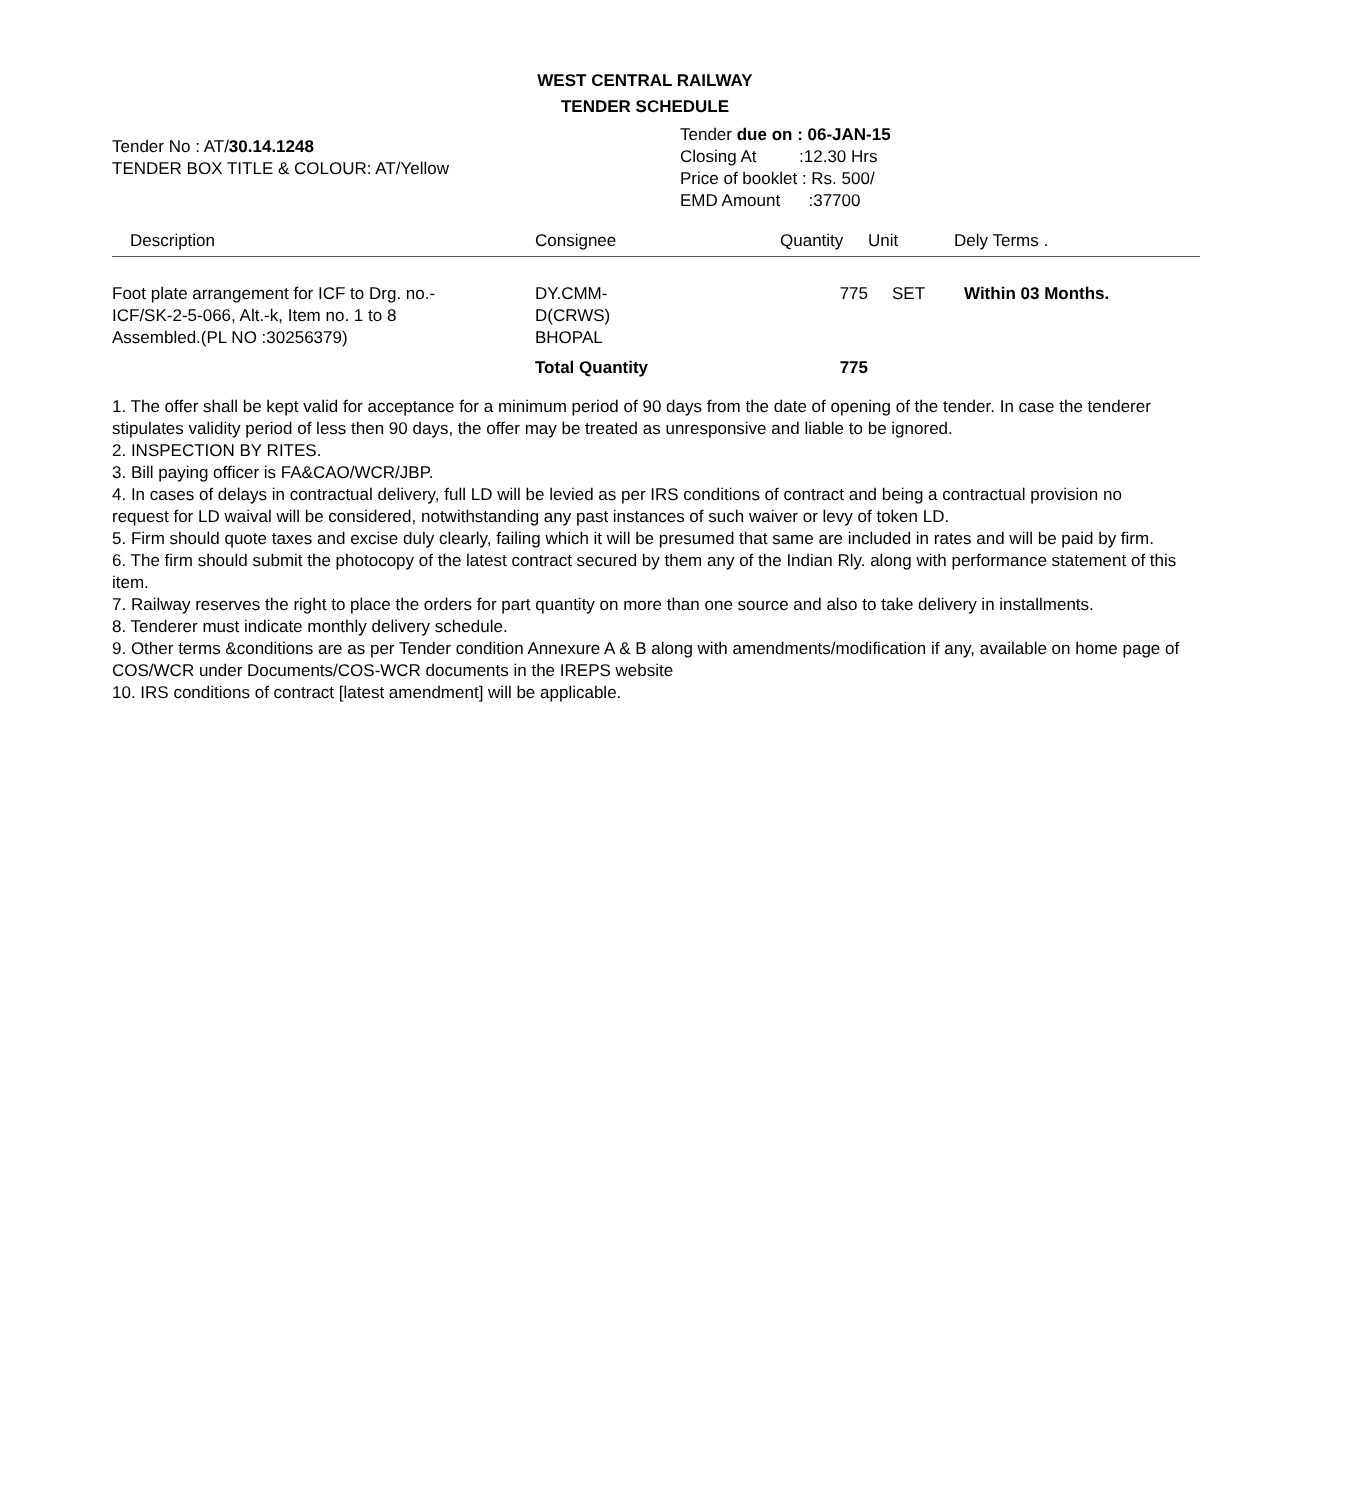WEST CENTRAL RAILWAY
TENDER SCHEDULE
Tender No : AT/30.14.1248
TENDER BOX TITLE & COLOUR: AT/Yellow
Tender due on : 06-JAN-15
Closing At :12.30 Hrs
Price of booklet : Rs. 500/
EMD Amount :37700
| Description | Consignee | Quantity | Unit | Dely Terms . |
| --- | --- | --- | --- | --- |
| Foot plate arrangement for ICF to Drg. no.- ICF/SK-2-5-066, Alt.-k, Item no. 1 to 8 Assembled.(PL NO :30256379) | DY.CMM- D(CRWS) BHOPAL | 775 | SET | Within 03 Months. |
| | Total Quantity | 775 | | |
1. The offer shall be kept valid for acceptance for a minimum period of 90 days from the date of opening of the tender. In case the tenderer stipulates validity period of less then 90 days, the offer may be treated as unresponsive and liable to be ignored.
2. INSPECTION BY RITES.
3. Bill paying officer is FA&CAO/WCR/JBP.
4. In cases of delays in contractual delivery, full LD will be levied as per IRS conditions of contract and being a contractual provision no request for LD waival will be considered, notwithstanding any past instances of such waiver or levy of token LD.
5. Firm should quote taxes and excise duly clearly, failing which it will be presumed that same are included in rates and will be paid by firm.
6. The firm should submit the photocopy of the latest contract secured by them any of the Indian Rly. along with performance statement of this item.
7. Railway reserves the right to place the orders for part quantity on more than one source and also to take delivery in installments.
8. Tenderer must indicate monthly delivery schedule.
9. Other terms &conditions are as per Tender condition Annexure A & B along with amendments/modification if any, available on home page of COS/WCR under Documents/COS-WCR documents in the IREPS website
10. IRS conditions of contract [latest amendment] will be applicable.